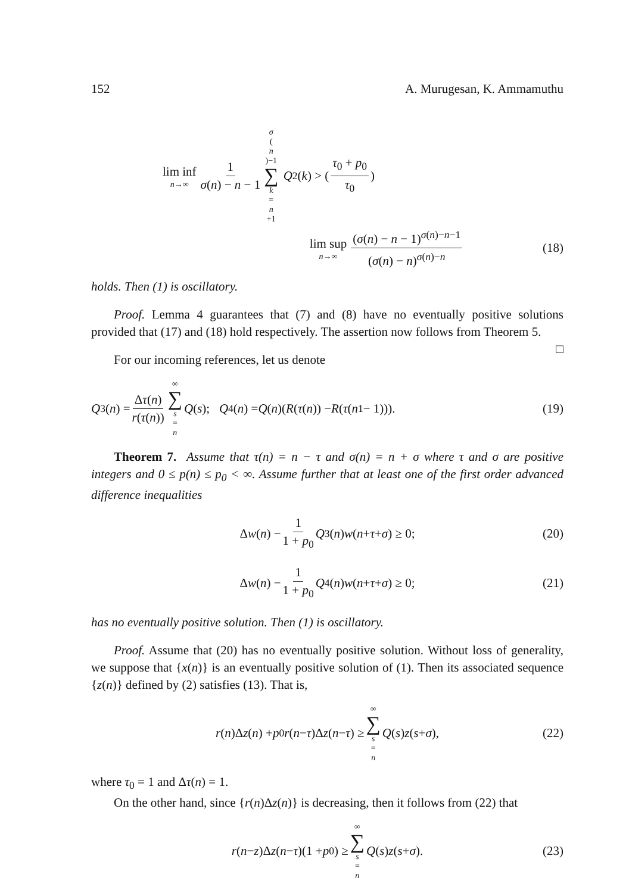152 A. Murugesan, K. Ammamuthu
lim inf n→∞ 1 σ(n) − n − 1 σ (n)−1 ∑ k = n +1 Q<sub>2</sub>(k) > (τ<sub>0</sub> + p<sub>0</sub> τ<sub>0</sub>)
lim sup n→∞ (σ(n) − n − 1)<sup>σ(n)−n−1</sup> (σ(n) − n)<sup>σ(n)−n</sup> (18)
holds. Then (1) is oscillatory.
Proof. Lemma 4 guarantees that (7) and (8) have no eventually positive solutions provided that (17) and (18) hold respectively. The assertion now follows from Theorem 5. □
For our incoming references, let us denote
Q<sub>3</sub>(n) = Δτ(n) r(τ(n)) ∞ ∑ s = n Q (s); Q<sub>4</sub>(n) = Q (n)(R (τ (n)) − R (τ (n<sub>1</sub> − 1))). (19)
Theorem 7. Assume that τ(n) = n − τ and σ(n) = n + σ where τ and σ are positive integers and 0 ≤ p(n) ≤ p<sub>0</sub> < ∞. Assume further that at least one of the first order advanced difference inequalities
Δ w (n) − 1 1 + p<sub>0</sub> Q<sub>3</sub>(n) w (n + τ + σ) ≥ 0; (20)
Δ w (n) − 1 1 + p<sub>0</sub> Q<sub>4</sub>(n) w (n + τ + σ) ≥ 0; (21)
has no eventually positive solution. Then (1) is oscillatory.
Proof. Assume that (20) has no eventually positive solution. Without loss of generality, we suppose that {x(n)} is an eventually positive solution of (1). Then its associated sequence {z(n)} defined by (2) satisfies (13). That is,
r (n)Δ z (n) + p<sub>0</sub> r (n − τ)Δ z (n − τ) ≥ ∞ ∑ s = n Q (s) z (s + σ), (22)
where τ<sub>0</sub> = 1 and Δτ(n) = 1.
On the other hand, since {r(n)Δz(n)} is decreasing, then it follows from (22) that
r (n − z)Δ z (n − τ)(1 + p<sub>0</sub>) ≥ ∞ ∑ s = n Q (s) z (s + σ). (23)